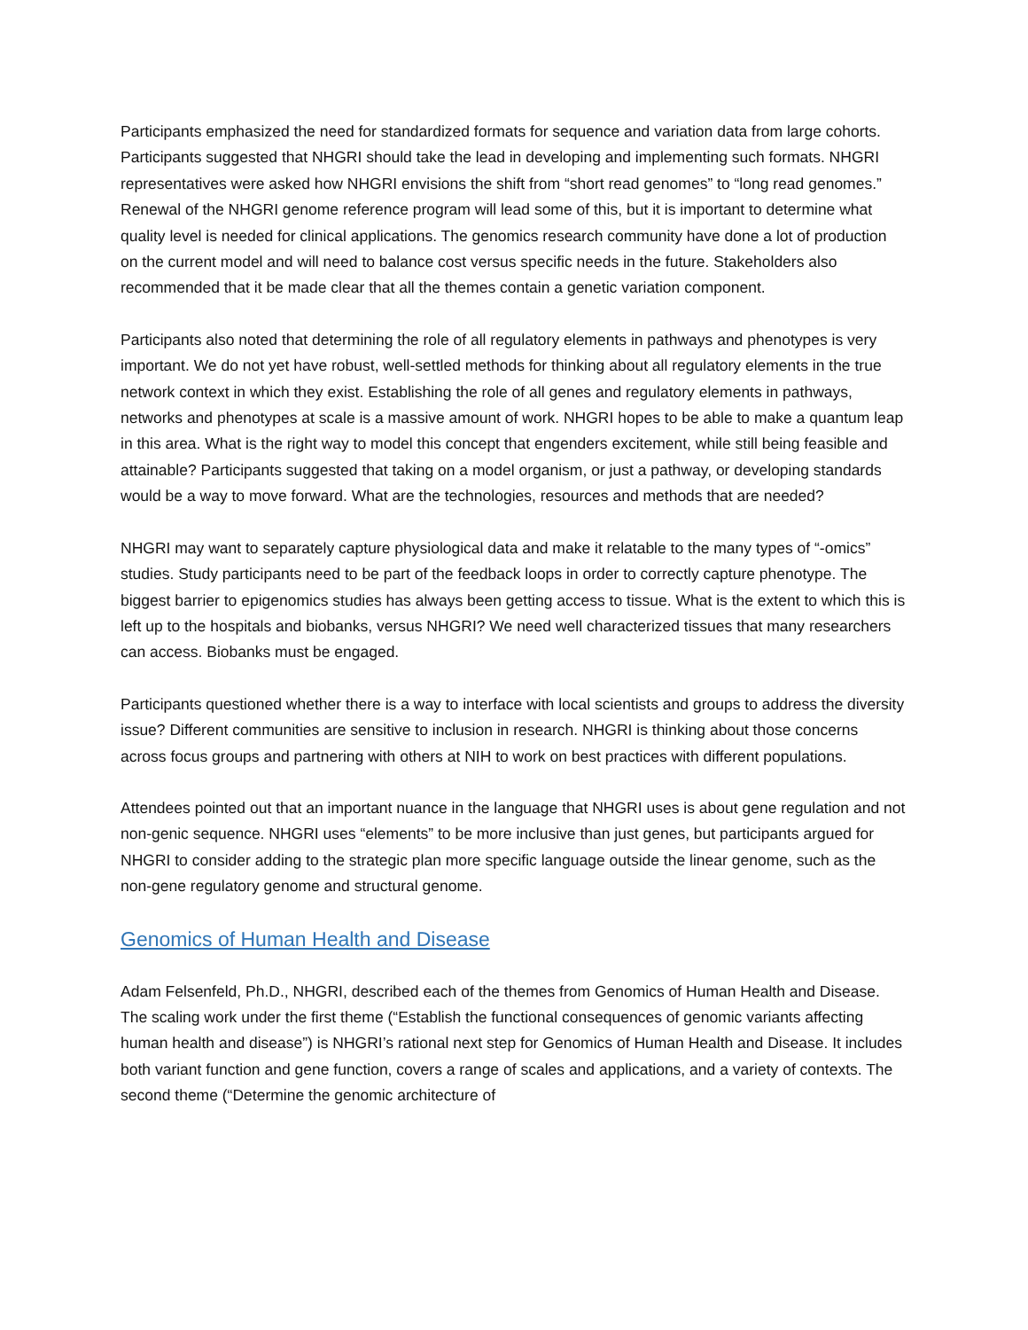Participants emphasized the need for standardized formats for sequence and variation data from large cohorts. Participants suggested that NHGRI should take the lead in developing and implementing such formats. NHGRI representatives were asked how NHGRI envisions the shift from “short read genomes” to “long read genomes.” Renewal of the NHGRI genome reference program will lead some of this, but it is important to determine what quality level is needed for clinical applications. The genomics research community have done a lot of production on the current model and will need to balance cost versus specific needs in the future. Stakeholders also recommended that it be made clear that all the themes contain a genetic variation component.
Participants also noted that determining the role of all regulatory elements in pathways and phenotypes is very important. We do not yet have robust, well-settled methods for thinking about all regulatory elements in the true network context in which they exist. Establishing the role of all genes and regulatory elements in pathways, networks and phenotypes at scale is a massive amount of work. NHGRI hopes to be able to make a quantum leap in this area. What is the right way to model this concept that engenders excitement, while still being feasible and attainable? Participants suggested that taking on a model organism, or just a pathway, or developing standards would be a way to move forward. What are the technologies, resources and methods that are needed?
NHGRI may want to separately capture physiological data and make it relatable to the many types of “-omics” studies. Study participants need to be part of the feedback loops in order to correctly capture phenotype. The biggest barrier to epigenomics studies has always been getting access to tissue. What is the extent to which this is left up to the hospitals and biobanks, versus NHGRI? We need well characterized tissues that many researchers can access. Biobanks must be engaged.
Participants questioned whether there is a way to interface with local scientists and groups to address the diversity issue? Different communities are sensitive to inclusion in research. NHGRI is thinking about those concerns across focus groups and partnering with others at NIH to work on best practices with different populations.
Attendees pointed out that an important nuance in the language that NHGRI uses is about gene regulation and not non-genic sequence. NHGRI uses “elements” to be more inclusive than just genes, but participants argued for NHGRI to consider adding to the strategic plan more specific language outside the linear genome, such as the non-gene regulatory genome and structural genome.
Genomics of Human Health and Disease
Adam Felsenfeld, Ph.D., NHGRI, described each of the themes from Genomics of Human Health and Disease. The scaling work under the first theme (“Establish the functional consequences of genomic variants affecting human health and disease”) is NHGRI’s rational next step for Genomics of Human Health and Disease. It includes both variant function and gene function, covers a range of scales and applications, and a variety of contexts. The second theme (“Determine the genomic architecture of